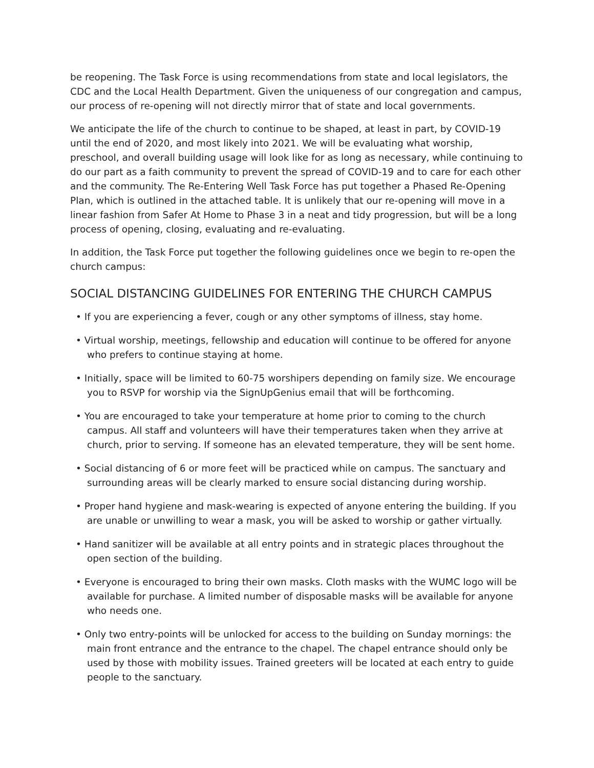be reopening. The Task Force is using recommendations from state and local legislators, the CDC and the Local Health Department. Given the uniqueness of our congregation and campus, our process of re-opening will not directly mirror that of state and local governments.
We anticipate the life of the church to continue to be shaped, at least in part, by COVID-19 until the end of 2020, and most likely into 2021. We will be evaluating what worship, preschool, and overall building usage will look like for as long as necessary, while continuing to do our part as a faith community to prevent the spread of COVID-19 and to care for each other and the community. The Re-Entering Well Task Force has put together a Phased Re-Opening Plan, which is outlined in the attached table. It is unlikely that our re-opening will move in a linear fashion from Safer At Home to Phase 3 in a neat and tidy progression, but will be a long process of opening, closing, evaluating and re-evaluating.
In addition, the Task Force put together the following guidelines once we begin to re-open the church campus:
SOCIAL DISTANCING GUIDELINES FOR ENTERING THE CHURCH CAMPUS
• If you are experiencing a fever, cough or any other symptoms of illness, stay home.
• Virtual worship, meetings, fellowship and education will continue to be offered for anyone who prefers to continue staying at home.
• Initially, space will be limited to 60-75 worshipers depending on family size. We encourage you to RSVP for worship via the SignUpGenius email that will be forthcoming.
• You are encouraged to take your temperature at home prior to coming to the church campus. All staff and volunteers will have their temperatures taken when they arrive at church, prior to serving. If someone has an elevated temperature, they will be sent home.
• Social distancing of 6 or more feet will be practiced while on campus. The sanctuary and surrounding areas will be clearly marked to ensure social distancing during worship.
• Proper hand hygiene and mask-wearing is expected of anyone entering the building. If you are unable or unwilling to wear a mask, you will be asked to worship or gather virtually.
• Hand sanitizer will be available at all entry points and in strategic places throughout the open section of the building.
• Everyone is encouraged to bring their own masks. Cloth masks with the WUMC logo will be available for purchase. A limited number of disposable masks will be available for anyone who needs one.
• Only two entry-points will be unlocked for access to the building on Sunday mornings: the main front entrance and the entrance to the chapel. The chapel entrance should only be used by those with mobility issues. Trained greeters will be located at each entry to guide people to the sanctuary.